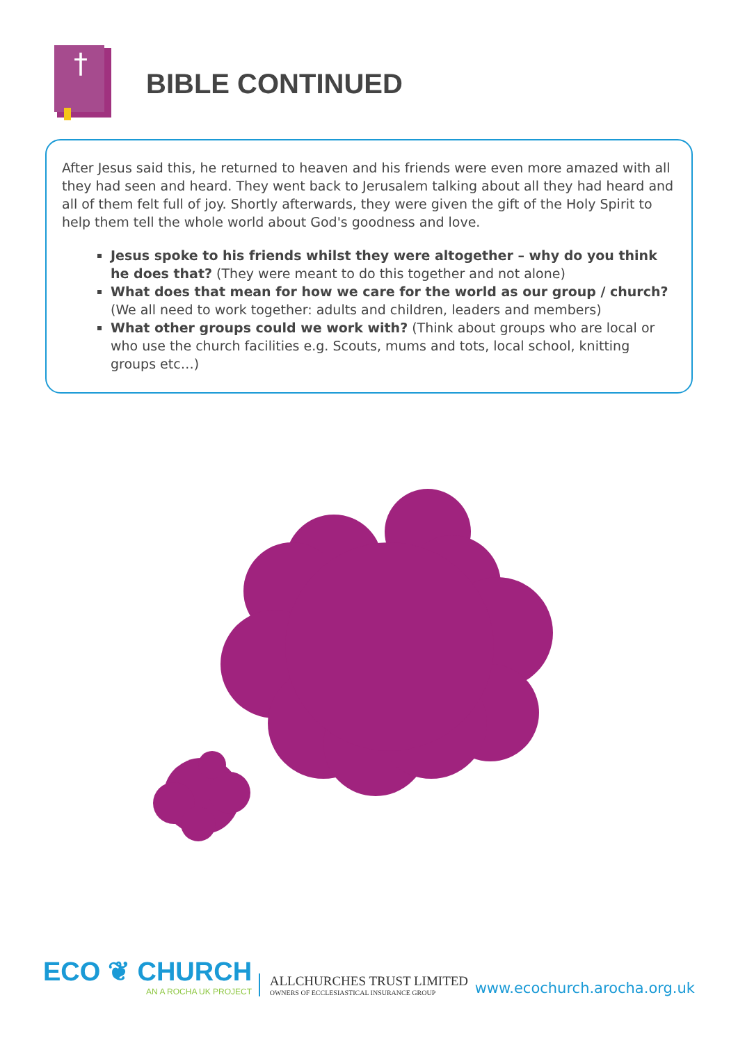†
BIBLE CONTINUED
After Jesus said this, he returned to heaven and his friends were even more amazed with all they had seen and heard. They went back to Jerusalem talking about all they had heard and all of them felt full of joy. Shortly afterwards, they were given the gift of the Holy Spirit to help them tell the whole world about God's goodness and love.
Jesus spoke to his friends whilst they were altogether – why do you think he does that? (They were meant to do this together and not alone)
What does that mean for how we care for the world as our group / church? (We all need to work together: adults and children, leaders and members)
What other groups could we work with? (Think about groups who are local or who use the church facilities e.g. Scouts, mums and tots, local school, knitting groups etc…)
ECO ❦ CHURCH
AN A ROCHA UK PROJECT
ALLCHURCHES TRUST LIMITED
OWNERS OF ECCLESIASTICAL INSURANCE GROUP
www.ecochurch.arocha.org.uk